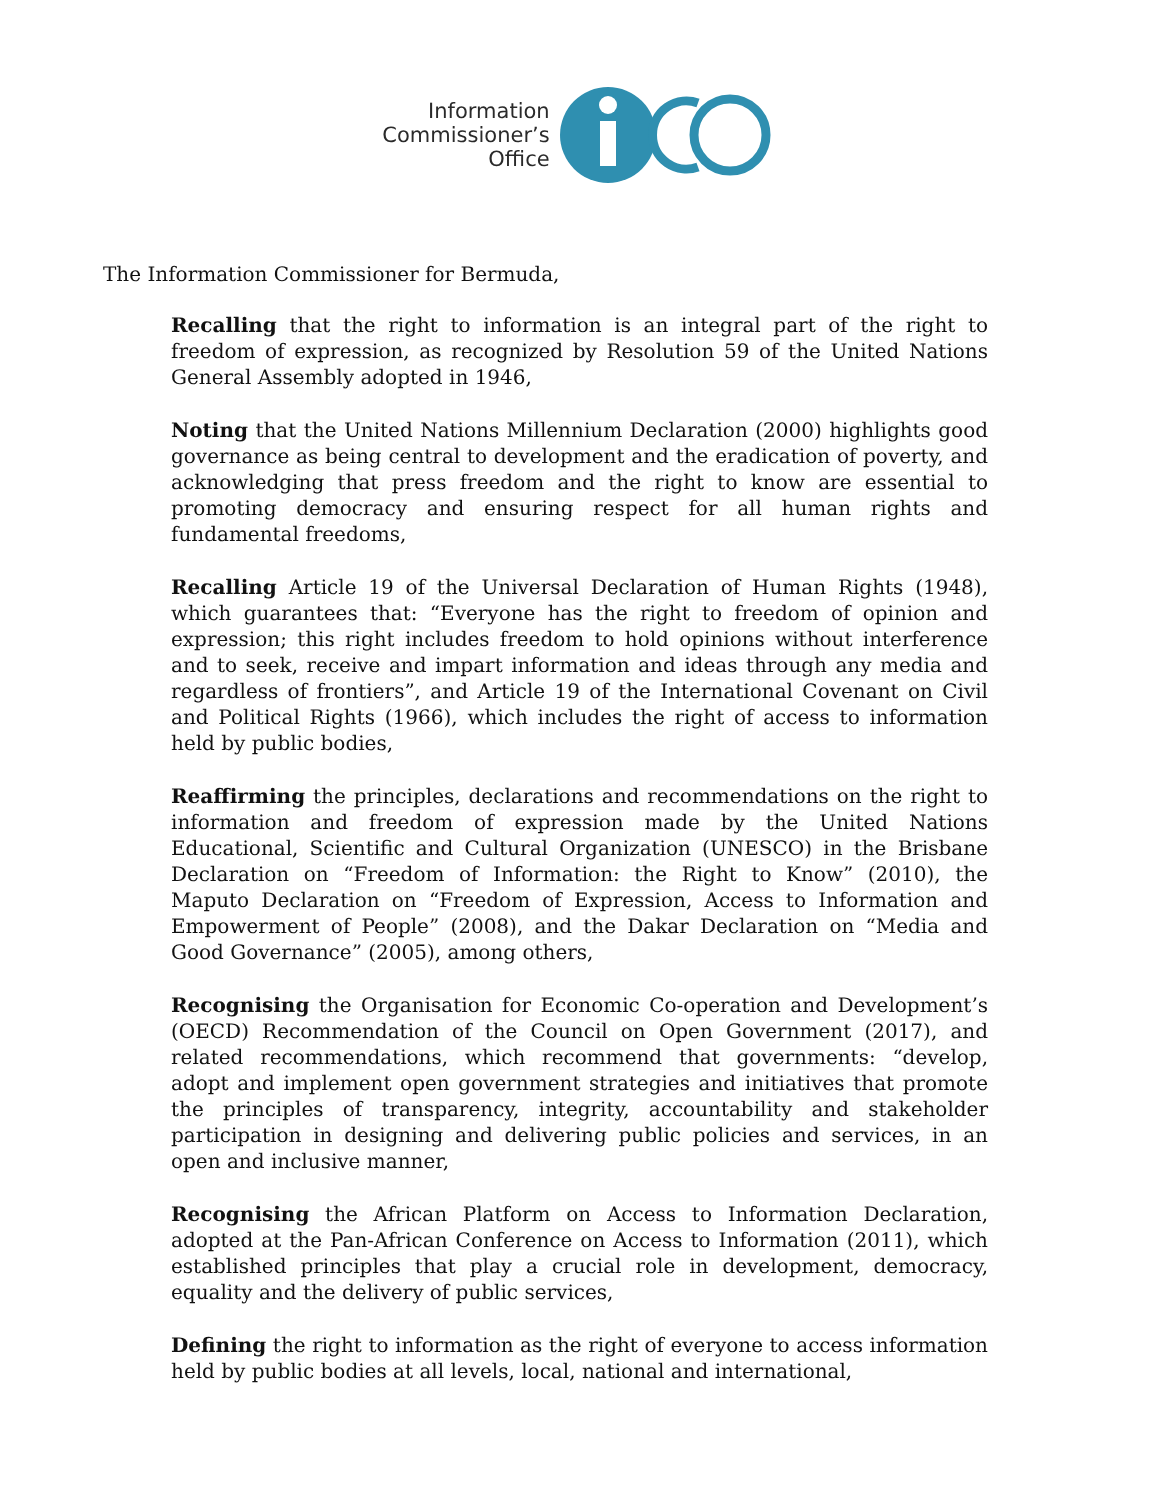Information
Commissioner’s
Office
The Information Commissioner for Bermuda,
Recalling that the right to information is an integral part of the right to freedom of expression, as recognized by Resolution 59 of the United Nations General Assembly adopted in 1946,
Noting that the United Nations Millennium Declaration (2000) highlights good governance as being central to development and the eradication of poverty, and acknowledging that press freedom and the right to know are essential to promoting democracy and ensuring respect for all human rights and fundamental freedoms,
Recalling Article 19 of the Universal Declaration of Human Rights (1948), which guarantees that: “Everyone has the right to freedom of opinion and expression; this right includes freedom to hold opinions without interference and to seek, receive and impart information and ideas through any media and regardless of frontiers”, and Article 19 of the International Covenant on Civil and Political Rights (1966), which includes the right of access to information held by public bodies,
Reaffirming the principles, declarations and recommendations on the right to information and freedom of expression made by the United Nations Educational, Scientific and Cultural Organization (UNESCO) in the Brisbane Declaration on “Freedom of Information: the Right to Know” (2010), the Maputo Declaration on “Freedom of Expression, Access to Information and Empowerment of People” (2008), and the Dakar Declaration on “Media and Good Governance” (2005), among others,
Recognising the Organisation for Economic Co-operation and Development’s (OECD) Recommendation of the Council on Open Government (2017), and related recommendations, which recommend that governments: “develop, adopt and implement open government strategies and initiatives that promote the principles of transparency, integrity, accountability and stakeholder participation in designing and delivering public policies and services, in an open and inclusive manner,
Recognising the African Platform on Access to Information Declaration, adopted at the Pan-African Conference on Access to Information (2011), which established principles that play a crucial role in development, democracy, equality and the delivery of public services,
Defining the right to information as the right of everyone to access information held by public bodies at all levels, local, national and international,